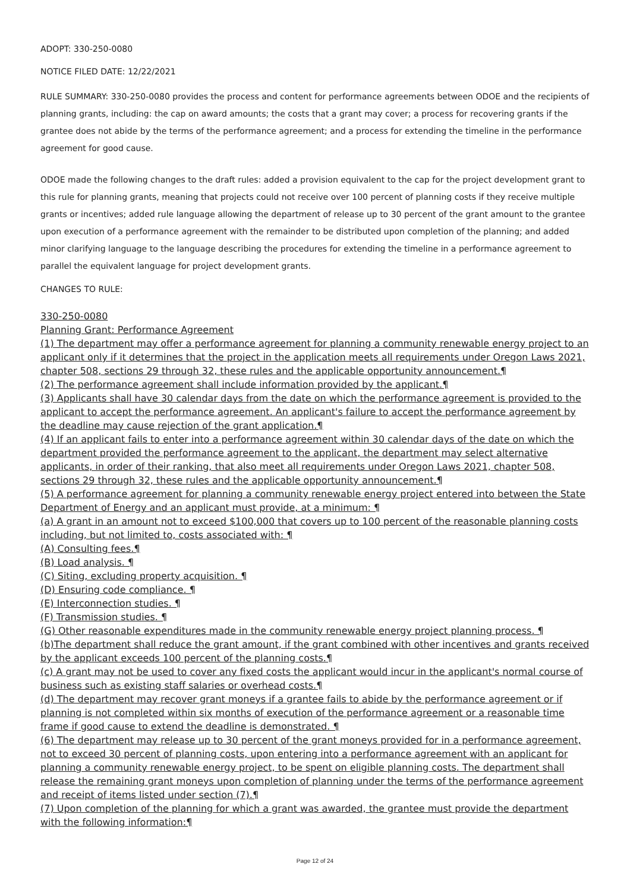ADOPT: 330-250-0080
NOTICE FILED DATE: 12/22/2021
RULE SUMMARY: 330-250-0080 provides the process and content for performance agreements between ODOE and the recipients of planning grants, including: the cap on award amounts; the costs that a grant may cover; a process for recovering grants if the grantee does not abide by the terms of the performance agreement; and a process for extending the timeline in the performance agreement for good cause.
ODOE made the following changes to the draft rules: added a provision equivalent to the cap for the project development grant to this rule for planning grants, meaning that projects could not receive over 100 percent of planning costs if they receive multiple grants or incentives; added rule language allowing the department of release up to 30 percent of the grant amount to the grantee upon execution of a performance agreement with the remainder to be distributed upon completion of the planning; and added minor clarifying language to the language describing the procedures for extending the timeline in a performance agreement to parallel the equivalent language for project development grants.
CHANGES TO RULE:
330-250-0080
Planning Grant: Performance Agreement
(1) The department may offer a performance agreement for planning a community renewable energy project to an applicant only if it determines that the project in the application meets all requirements under Oregon Laws 2021, chapter 508, sections 29 through 32, these rules and the applicable opportunity announcement.¶
(2) The performance agreement shall include information provided by the applicant.¶
(3) Applicants shall have 30 calendar days from the date on which the performance agreement is provided to the applicant to accept the performance agreement. An applicant's failure to accept the performance agreement by the deadline may cause rejection of the grant application.¶
(4) If an applicant fails to enter into a performance agreement within 30 calendar days of the date on which the department provided the performance agreement to the applicant, the department may select alternative applicants, in order of their ranking, that also meet all requirements under Oregon Laws 2021, chapter 508, sections 29 through 32, these rules and the applicable opportunity announcement.¶
(5) A performance agreement for planning a community renewable energy project entered into between the State Department of Energy and an applicant must provide, at a minimum: ¶
(a) A grant in an amount not to exceed $100,000 that covers up to 100 percent of the reasonable planning costs including, but not limited to, costs associated with: ¶
(A) Consulting fees.¶
(B) Load analysis. ¶
(C) Siting, excluding property acquisition. ¶
(D) Ensuring code compliance. ¶
(E) Interconnection studies. ¶
(F) Transmission studies. ¶
(G) Other reasonable expenditures made in the community renewable energy project planning process. ¶
(b)The department shall reduce the grant amount, if the grant combined with other incentives and grants received by the applicant exceeds 100 percent of the planning costs.¶
(c) A grant may not be used to cover any fixed costs the applicant would incur in the applicant's normal course of business such as existing staff salaries or overhead costs.¶
(d) The department may recover grant moneys if a grantee fails to abide by the performance agreement or if planning is not completed within six months of execution of the performance agreement or a reasonable time frame if good cause to extend the deadline is demonstrated. ¶
(6) The department may release up to 30 percent of the grant moneys provided for in a performance agreement, not to exceed 30 percent of planning costs, upon entering into a performance agreement with an applicant for planning a community renewable energy project, to be spent on eligible planning costs. The department shall release the remaining grant moneys upon completion of planning under the terms of the performance agreement and receipt of items listed under section (7).¶
(7) Upon completion of the planning for which a grant was awarded, the grantee must provide the department with the following information:¶
Page 12 of 24